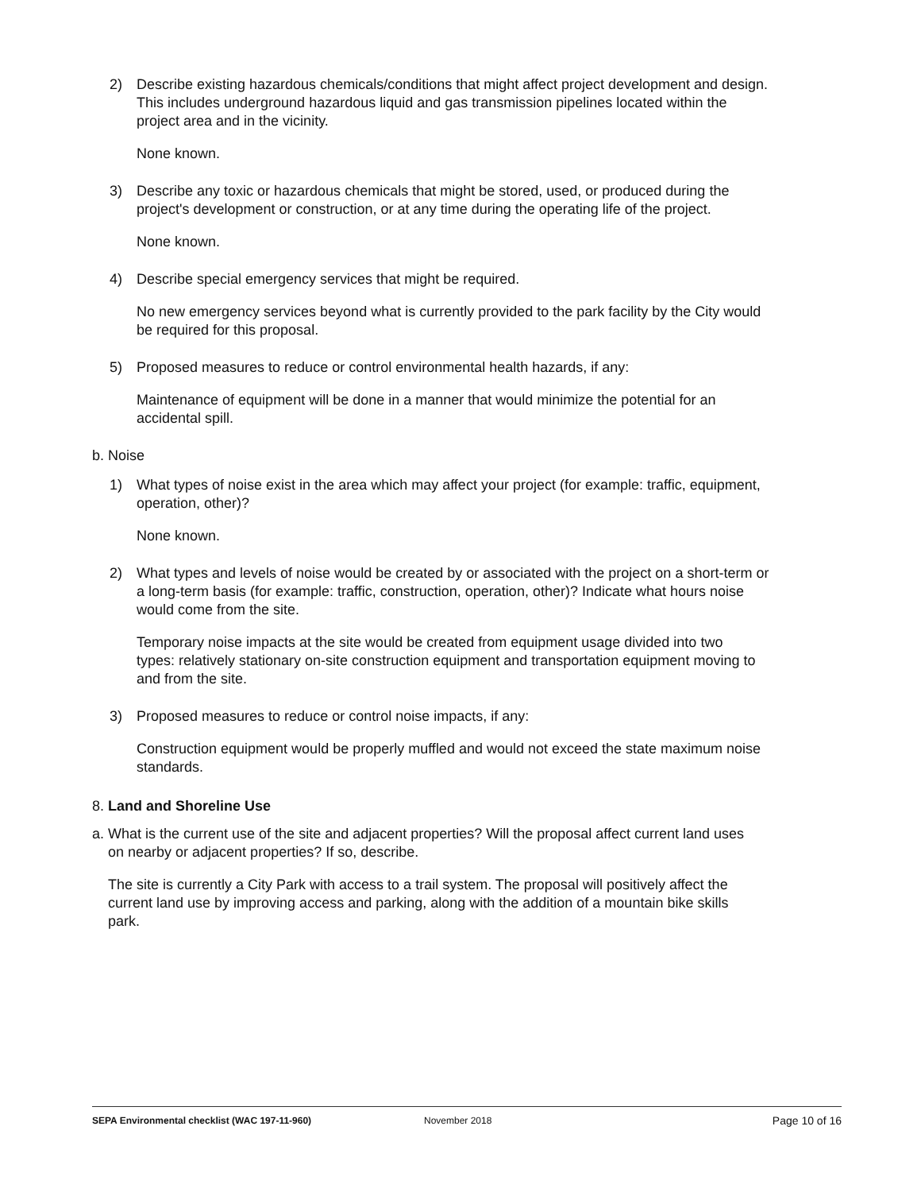2) Describe existing hazardous chemicals/conditions that might affect project development and design. This includes underground hazardous liquid and gas transmission pipelines located within the project area and in the vicinity.
None known.
3) Describe any toxic or hazardous chemicals that might be stored, used, or produced during the project's development or construction, or at any time during the operating life of the project.
None known.
4) Describe special emergency services that might be required.
No new emergency services beyond what is currently provided to the park facility by the City would be required for this proposal.
5) Proposed measures to reduce or control environmental health hazards, if any:
Maintenance of equipment will be done in a manner that would minimize the potential for an accidental spill.
b. Noise
1) What types of noise exist in the area which may affect your project (for example: traffic, equipment, operation, other)?
None known.
2) What types and levels of noise would be created by or associated with the project on a short-term or a long-term basis (for example: traffic, construction, operation, other)? Indicate what hours noise would come from the site.
Temporary noise impacts at the site would be created from equipment usage divided into two types: relatively stationary on-site construction equipment and transportation equipment moving to and from the site.
3) Proposed measures to reduce or control noise impacts, if any:
Construction equipment would be properly muffled and would not exceed the state maximum noise standards.
8. Land and Shoreline Use
a. What is the current use of the site and adjacent properties? Will the proposal affect current land uses on nearby or adjacent properties? If so, describe.
The site is currently a City Park with access to a trail system. The proposal will positively affect the current land use by improving access and parking, along with the addition of a mountain bike skills park.
SEPA Environmental checklist (WAC 197-11-960) November 2018 Page 10 of 16